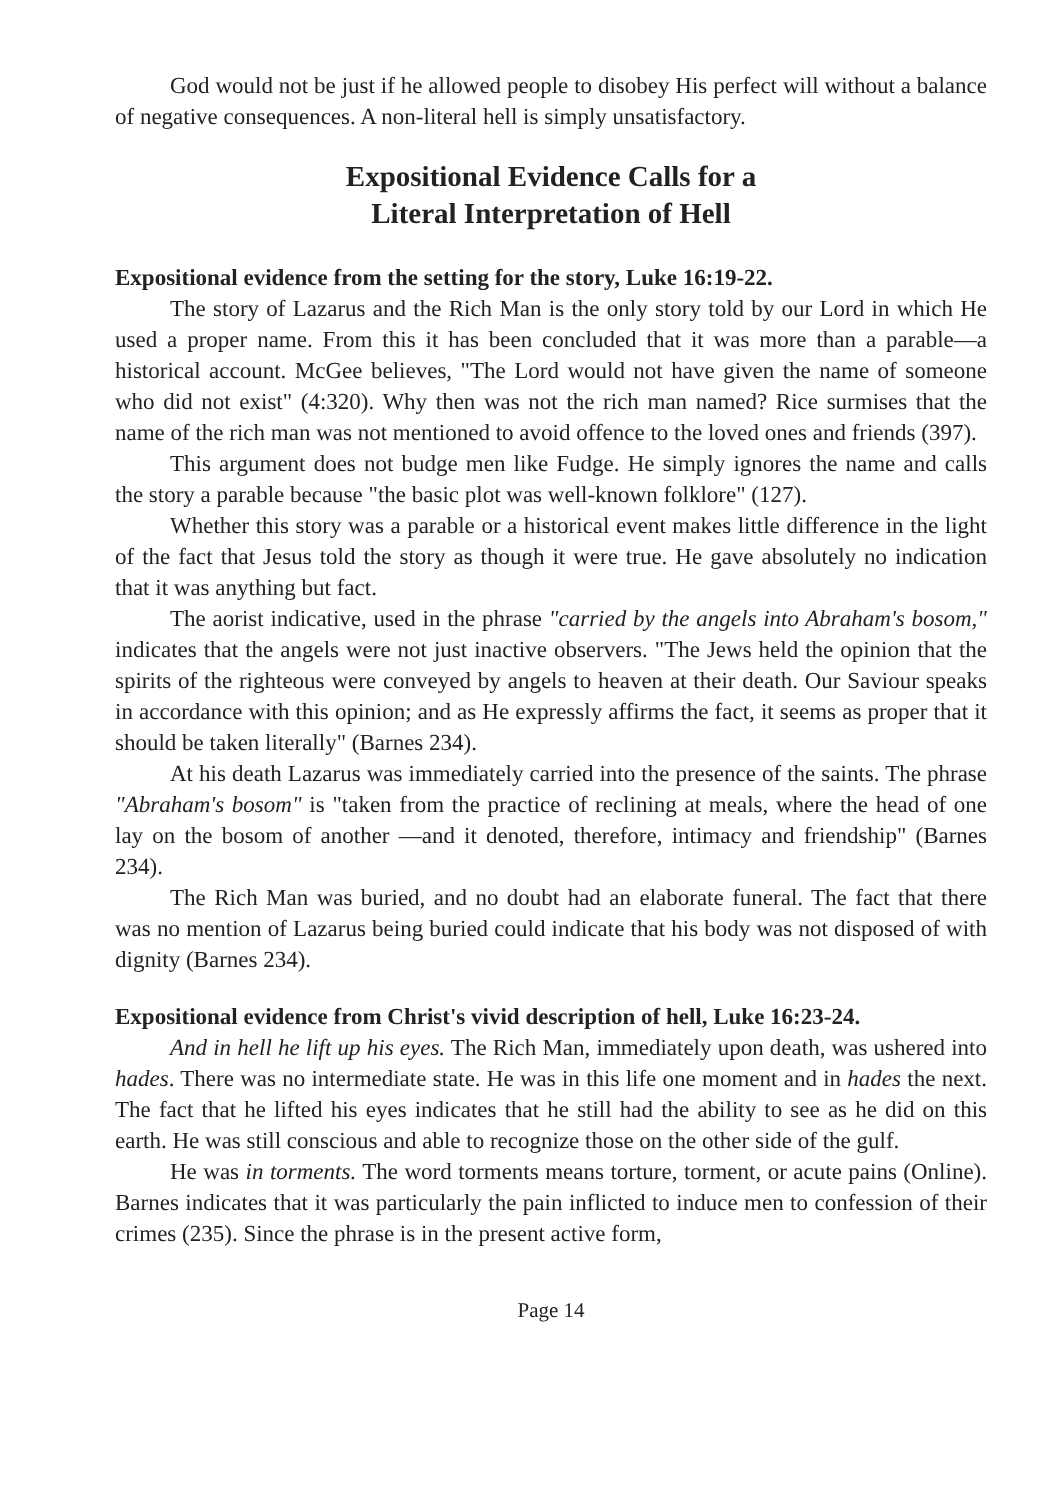God would not be just if he allowed people to disobey His perfect will without a balance of negative consequences. A non-literal hell is simply unsatisfactory.
Expositional Evidence Calls for a
Literal Interpretation of Hell
Expositional evidence from the setting for the story, Luke 16:19-22.
The story of Lazarus and the Rich Man is the only story told by our Lord in which He used a proper name. From this it has been concluded that it was more than a parable—a historical account. McGee believes, "The Lord would not have given the name of someone who did not exist" (4:320). Why then was not the rich man named? Rice surmises that the name of the rich man was not mentioned to avoid offence to the loved ones and friends (397).
This argument does not budge men like Fudge. He simply ignores the name and calls the story a parable because "the basic plot was well-known folklore" (127).
Whether this story was a parable or a historical event makes little difference in the light of the fact that Jesus told the story as though it were true. He gave absolutely no indication that it was anything but fact.
The aorist indicative, used in the phrase "carried by the angels into Abraham's bosom," indicates that the angels were not just inactive observers. "The Jews held the opinion that the spirits of the righteous were conveyed by angels to heaven at their death. Our Saviour speaks in accordance with this opinion; and as He expressly affirms the fact, it seems as proper that it should be taken literally" (Barnes 234).
At his death Lazarus was immediately carried into the presence of the saints. The phrase "Abraham's bosom" is "taken from the practice of reclining at meals, where the head of one lay on the bosom of another —and it denoted, therefore, intimacy and friendship" (Barnes 234).
The Rich Man was buried, and no doubt had an elaborate funeral. The fact that there was no mention of Lazarus being buried could indicate that his body was not disposed of with dignity (Barnes 234).
Expositional evidence from Christ's vivid description of hell, Luke 16:23-24.
And in hell he lift up his eyes. The Rich Man, immediately upon death, was ushered into hades. There was no intermediate state. He was in this life one moment and in hades the next. The fact that he lifted his eyes indicates that he still had the ability to see as he did on this earth. He was still conscious and able to recognize those on the other side of the gulf.
He was in torments. The word torments means torture, torment, or acute pains (Online). Barnes indicates that it was particularly the pain inflicted to induce men to confession of their crimes (235). Since the phrase is in the present active form,
Page 14